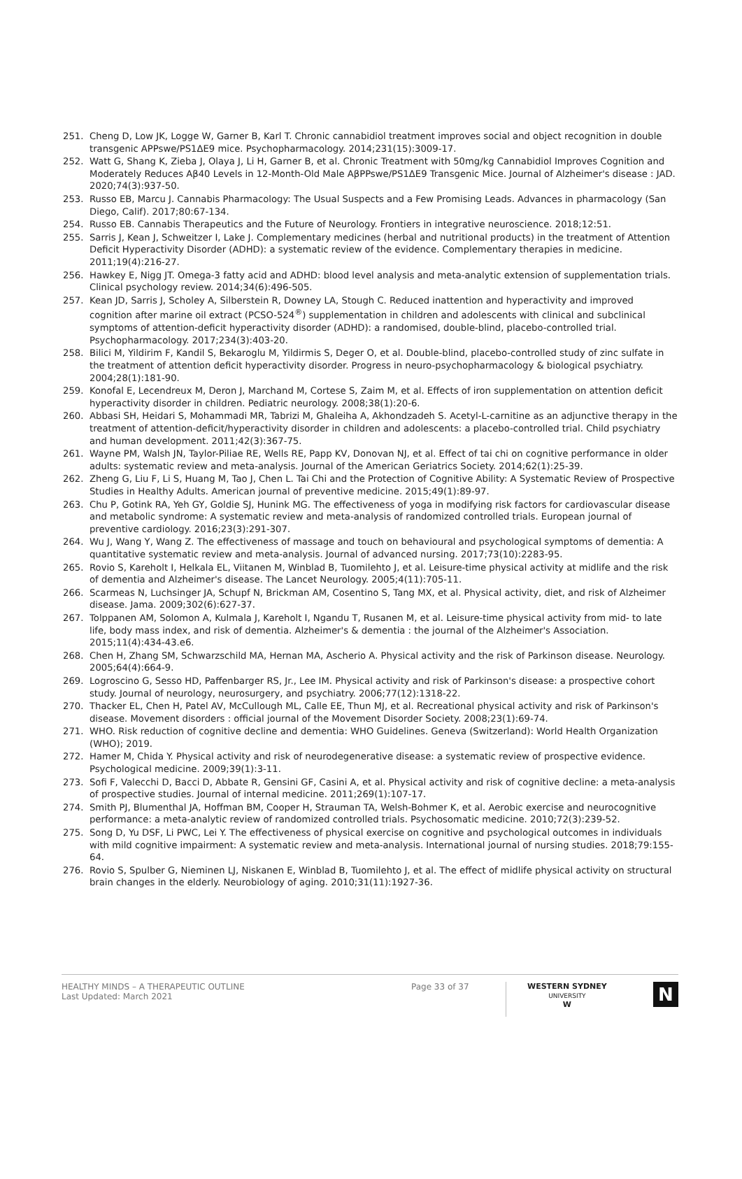251. Cheng D, Low JK, Logge W, Garner B, Karl T. Chronic cannabidiol treatment improves social and object recognition in double transgenic APPswe/PS1ΔE9 mice. Psychopharmacology. 2014;231(15):3009-17.
252. Watt G, Shang K, Zieba J, Olaya J, Li H, Garner B, et al. Chronic Treatment with 50mg/kg Cannabidiol Improves Cognition and Moderately Reduces Aβ40 Levels in 12-Month-Old Male AβPPswe/PS1ΔE9 Transgenic Mice. Journal of Alzheimer's disease : JAD. 2020;74(3):937-50.
253. Russo EB, Marcu J. Cannabis Pharmacology: The Usual Suspects and a Few Promising Leads. Advances in pharmacology (San Diego, Calif). 2017;80:67-134.
254. Russo EB. Cannabis Therapeutics and the Future of Neurology. Frontiers in integrative neuroscience. 2018;12:51.
255. Sarris J, Kean J, Schweitzer I, Lake J. Complementary medicines (herbal and nutritional products) in the treatment of Attention Deficit Hyperactivity Disorder (ADHD): a systematic review of the evidence. Complementary therapies in medicine. 2011;19(4):216-27.
256. Hawkey E, Nigg JT. Omega-3 fatty acid and ADHD: blood level analysis and meta-analytic extension of supplementation trials. Clinical psychology review. 2014;34(6):496-505.
257. Kean JD, Sarris J, Scholey A, Silberstein R, Downey LA, Stough C. Reduced inattention and hyperactivity and improved cognition after marine oil extract (PCSO-524<sup>®</sup>) supplementation in children and adolescents with clinical and subclinical symptoms of attention-deficit hyperactivity disorder (ADHD): a randomised, double-blind, placebo-controlled trial. Psychopharmacology. 2017;234(3):403-20.
258. Bilici M, Yildirim F, Kandil S, Bekaroglu M, Yildirmis S, Deger O, et al. Double-blind, placebo-controlled study of zinc sulfate in the treatment of attention deficit hyperactivity disorder. Progress in neuro-psychopharmacology & biological psychiatry. 2004;28(1):181-90.
259. Konofal E, Lecendreux M, Deron J, Marchand M, Cortese S, Zaim M, et al. Effects of iron supplementation on attention deficit hyperactivity disorder in children. Pediatric neurology. 2008;38(1):20-6.
260. Abbasi SH, Heidari S, Mohammadi MR, Tabrizi M, Ghaleiha A, Akhondzadeh S. Acetyl-L-carnitine as an adjunctive therapy in the treatment of attention-deficit/hyperactivity disorder in children and adolescents: a placebo-controlled trial. Child psychiatry and human development. 2011;42(3):367-75.
261. Wayne PM, Walsh JN, Taylor-Piliae RE, Wells RE, Papp KV, Donovan NJ, et al. Effect of tai chi on cognitive performance in older adults: systematic review and meta-analysis. Journal of the American Geriatrics Society. 2014;62(1):25-39.
262. Zheng G, Liu F, Li S, Huang M, Tao J, Chen L. Tai Chi and the Protection of Cognitive Ability: A Systematic Review of Prospective Studies in Healthy Adults. American journal of preventive medicine. 2015;49(1):89-97.
263. Chu P, Gotink RA, Yeh GY, Goldie SJ, Hunink MG. The effectiveness of yoga in modifying risk factors for cardiovascular disease and metabolic syndrome: A systematic review and meta-analysis of randomized controlled trials. European journal of preventive cardiology. 2016;23(3):291-307.
264. Wu J, Wang Y, Wang Z. The effectiveness of massage and touch on behavioural and psychological symptoms of dementia: A quantitative systematic review and meta-analysis. Journal of advanced nursing. 2017;73(10):2283-95.
265. Rovio S, Kareholt I, Helkala EL, Viitanen M, Winblad B, Tuomilehto J, et al. Leisure-time physical activity at midlife and the risk of dementia and Alzheimer's disease. The Lancet Neurology. 2005;4(11):705-11.
266. Scarmeas N, Luchsinger JA, Schupf N, Brickman AM, Cosentino S, Tang MX, et al. Physical activity, diet, and risk of Alzheimer disease. Jama. 2009;302(6):627-37.
267. Tolppanen AM, Solomon A, Kulmala J, Kareholt I, Ngandu T, Rusanen M, et al. Leisure-time physical activity from mid- to late life, body mass index, and risk of dementia. Alzheimer's & dementia : the journal of the Alzheimer's Association. 2015;11(4):434-43.e6.
268. Chen H, Zhang SM, Schwarzschild MA, Hernan MA, Ascherio A. Physical activity and the risk of Parkinson disease. Neurology. 2005;64(4):664-9.
269. Logroscino G, Sesso HD, Paffenbarger RS, Jr., Lee IM. Physical activity and risk of Parkinson's disease: a prospective cohort study. Journal of neurology, neurosurgery, and psychiatry. 2006;77(12):1318-22.
270. Thacker EL, Chen H, Patel AV, McCullough ML, Calle EE, Thun MJ, et al. Recreational physical activity and risk of Parkinson's disease. Movement disorders : official journal of the Movement Disorder Society. 2008;23(1):69-74.
271. WHO. Risk reduction of cognitive decline and dementia: WHO Guidelines. Geneva (Switzerland): World Health Organization (WHO); 2019.
272. Hamer M, Chida Y. Physical activity and risk of neurodegenerative disease: a systematic review of prospective evidence. Psychological medicine. 2009;39(1):3-11.
273. Sofi F, Valecchi D, Bacci D, Abbate R, Gensini GF, Casini A, et al. Physical activity and risk of cognitive decline: a meta-analysis of prospective studies. Journal of internal medicine. 2011;269(1):107-17.
274. Smith PJ, Blumenthal JA, Hoffman BM, Cooper H, Strauman TA, Welsh-Bohmer K, et al. Aerobic exercise and neurocognitive performance: a meta-analytic review of randomized controlled trials. Psychosomatic medicine. 2010;72(3):239-52.
275. Song D, Yu DSF, Li PWC, Lei Y. The effectiveness of physical exercise on cognitive and psychological outcomes in individuals with mild cognitive impairment: A systematic review and meta-analysis. International journal of nursing studies. 2018;79:155-64.
276. Rovio S, Spulber G, Nieminen LJ, Niskanen E, Winblad B, Tuomilehto J, et al. The effect of midlife physical activity on structural brain changes in the elderly. Neurobiology of aging. 2010;31(11):1927-36.
HEALTHY MINDS – A THERAPEUTIC OUTLINE
Last Updated: March 2021
Page 33 of 37
WESTERN SYDNEY
UNIVERSITY
W
N